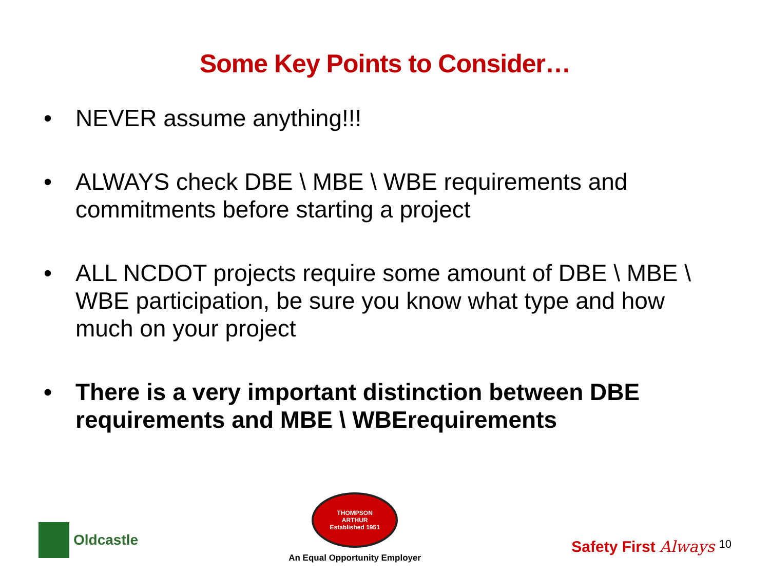Some Key Points to Consider…
• NEVER assume anything!!!
• ALWAYS check DBE \ MBE \ WBE requirements and commitments before starting a project
• ALL NCDOT projects require some amount of DBE \ MBE \ WBE participation, be sure you know what type and how much on your project
• There is a very important distinction between DBE requirements and MBE \ WBErequirements
Oldcastle
THOMPSON
ARTHUR
Established 1951
An Equal Opportunity Employer
Safety First Always 10